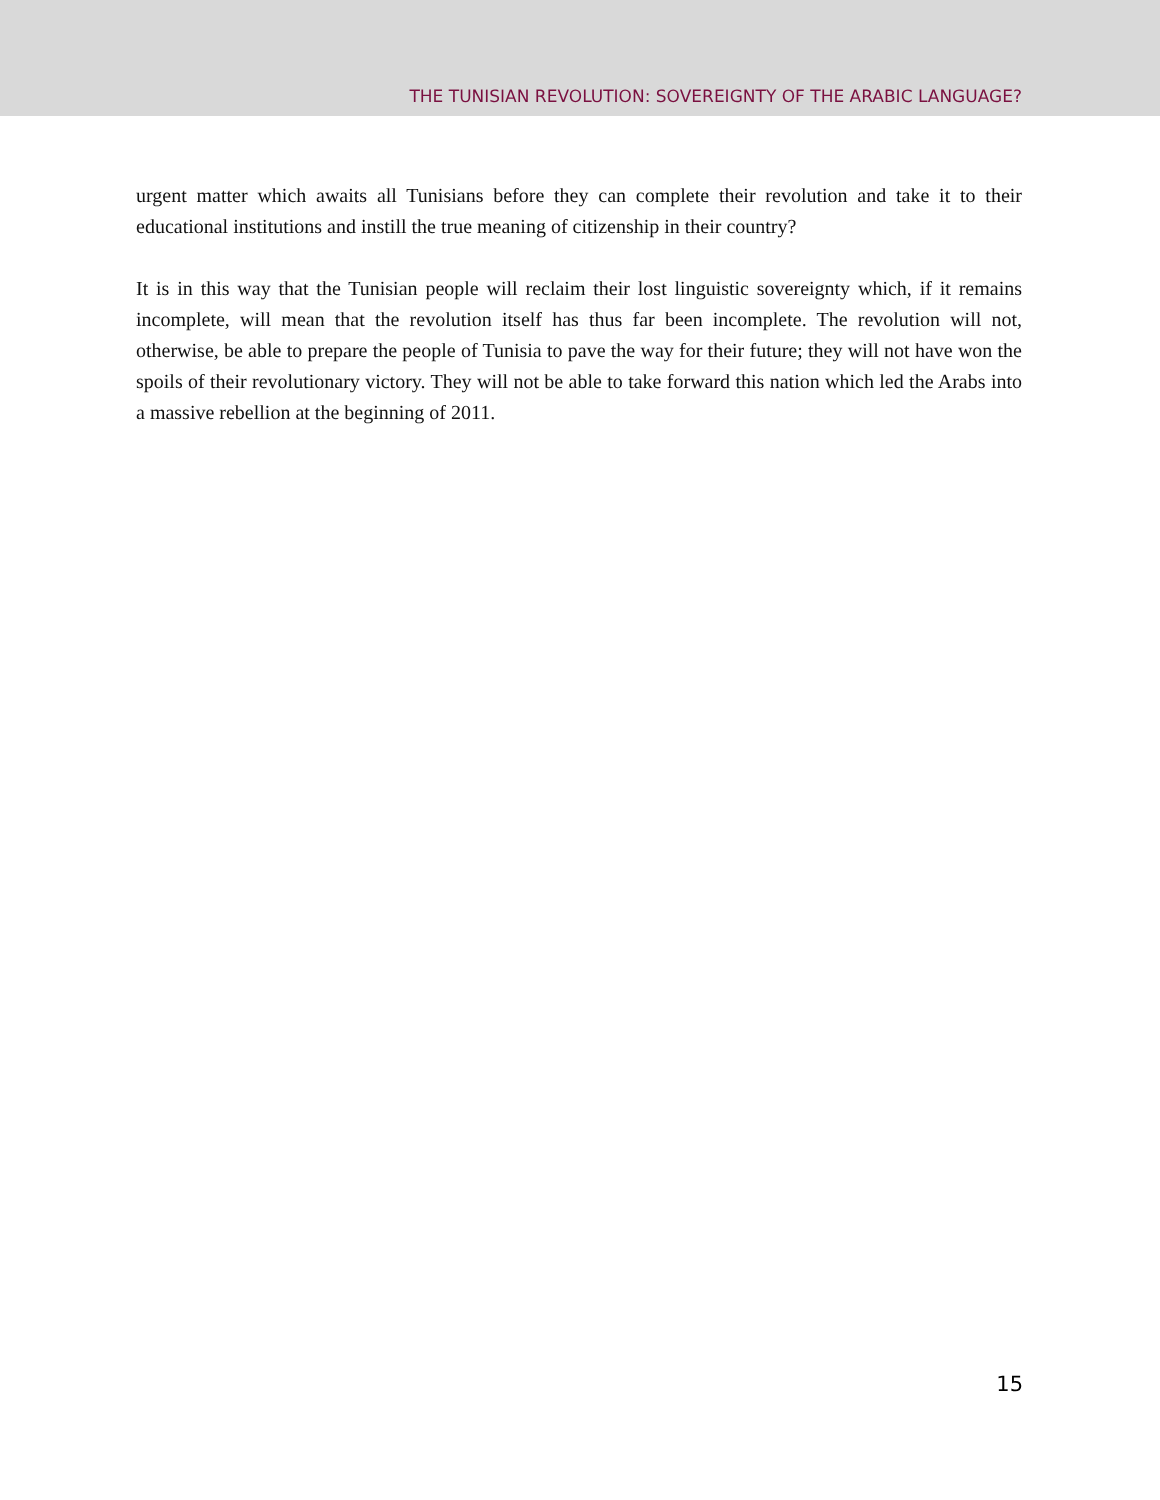THE TUNISIAN REVOLUTION: SOVEREIGNTY OF THE ARABIC LANGUAGE?
urgent matter which awaits all Tunisians before they can complete their revolution and take it to their educational institutions and instill the true meaning of citizenship in their country?
It is in this way that the Tunisian people will reclaim their lost linguistic sovereignty which, if it remains incomplete, will mean that the revolution itself has thus far been incomplete. The revolution will not, otherwise, be able to prepare the people of Tunisia to pave the way for their future; they will not have won the spoils of their revolutionary victory. They will not be able to take forward this nation which led the Arabs into a massive rebellion at the beginning of 2011.
15